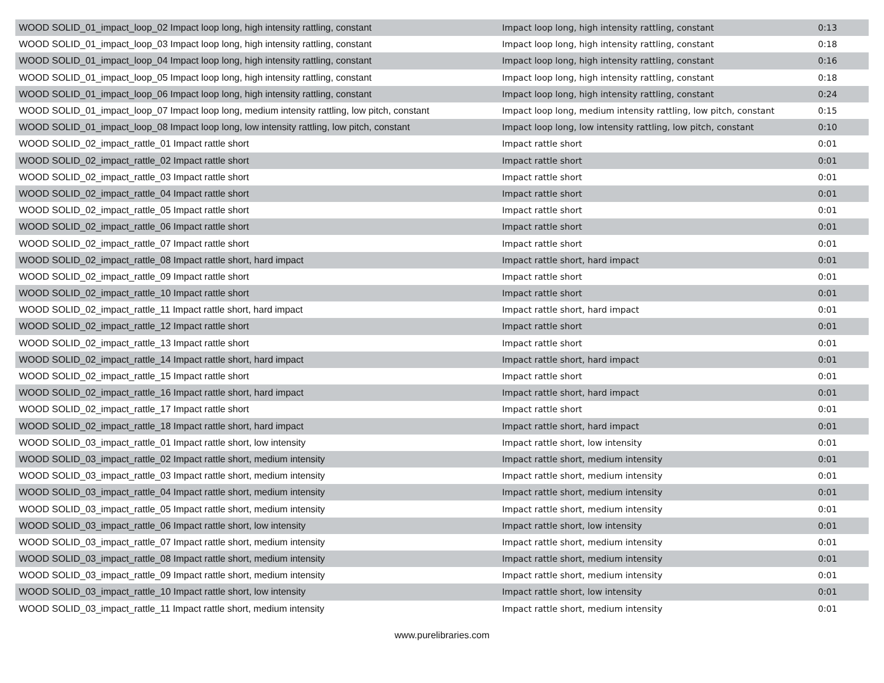| WOOD SOLID_01_impact_loop_02 Impact loop long, high intensity rattling, constant | Impact loop long, high intensity rattling, constant | 0:13 |
| WOOD SOLID_01_impact_loop_03 Impact loop long, high intensity rattling, constant | Impact loop long, high intensity rattling, constant | 0:18 |
| WOOD SOLID_01_impact_loop_04 Impact loop long, high intensity rattling, constant | Impact loop long, high intensity rattling, constant | 0:16 |
| WOOD SOLID_01_impact_loop_05 Impact loop long, high intensity rattling, constant | Impact loop long, high intensity rattling, constant | 0:18 |
| WOOD SOLID_01_impact_loop_06 Impact loop long, high intensity rattling, constant | Impact loop long, high intensity rattling, constant | 0:24 |
| WOOD SOLID_01_impact_loop_07 Impact loop long, medium intensity rattling, low pitch, constant | Impact loop long, medium intensity rattling, low pitch, constant | 0:15 |
| WOOD SOLID_01_impact_loop_08 Impact loop long, low intensity rattling, low pitch, constant | Impact loop long, low intensity rattling, low pitch, constant | 0:10 |
| WOOD SOLID_02_impact_rattle_01 Impact rattle short | Impact rattle short | 0:01 |
| WOOD SOLID_02_impact_rattle_02 Impact rattle short | Impact rattle short | 0:01 |
| WOOD SOLID_02_impact_rattle_03 Impact rattle short | Impact rattle short | 0:01 |
| WOOD SOLID_02_impact_rattle_04 Impact rattle short | Impact rattle short | 0:01 |
| WOOD SOLID_02_impact_rattle_05 Impact rattle short | Impact rattle short | 0:01 |
| WOOD SOLID_02_impact_rattle_06 Impact rattle short | Impact rattle short | 0:01 |
| WOOD SOLID_02_impact_rattle_07 Impact rattle short | Impact rattle short | 0:01 |
| WOOD SOLID_02_impact_rattle_08 Impact rattle short, hard impact | Impact rattle short, hard impact | 0:01 |
| WOOD SOLID_02_impact_rattle_09 Impact rattle short | Impact rattle short | 0:01 |
| WOOD SOLID_02_impact_rattle_10 Impact rattle short | Impact rattle short | 0:01 |
| WOOD SOLID_02_impact_rattle_11 Impact rattle short, hard impact | Impact rattle short, hard impact | 0:01 |
| WOOD SOLID_02_impact_rattle_12 Impact rattle short | Impact rattle short | 0:01 |
| WOOD SOLID_02_impact_rattle_13 Impact rattle short | Impact rattle short | 0:01 |
| WOOD SOLID_02_impact_rattle_14 Impact rattle short, hard impact | Impact rattle short, hard impact | 0:01 |
| WOOD SOLID_02_impact_rattle_15 Impact rattle short | Impact rattle short | 0:01 |
| WOOD SOLID_02_impact_rattle_16 Impact rattle short, hard impact | Impact rattle short, hard impact | 0:01 |
| WOOD SOLID_02_impact_rattle_17 Impact rattle short | Impact rattle short | 0:01 |
| WOOD SOLID_02_impact_rattle_18 Impact rattle short, hard impact | Impact rattle short, hard impact | 0:01 |
| WOOD SOLID_03_impact_rattle_01 Impact rattle short, low intensity | Impact rattle short, low intensity | 0:01 |
| WOOD SOLID_03_impact_rattle_02 Impact rattle short, medium intensity | Impact rattle short, medium intensity | 0:01 |
| WOOD SOLID_03_impact_rattle_03 Impact rattle short, medium intensity | Impact rattle short, medium intensity | 0:01 |
| WOOD SOLID_03_impact_rattle_04 Impact rattle short, medium intensity | Impact rattle short, medium intensity | 0:01 |
| WOOD SOLID_03_impact_rattle_05 Impact rattle short, medium intensity | Impact rattle short, medium intensity | 0:01 |
| WOOD SOLID_03_impact_rattle_06 Impact rattle short, low intensity | Impact rattle short, low intensity | 0:01 |
| WOOD SOLID_03_impact_rattle_07 Impact rattle short, medium intensity | Impact rattle short, medium intensity | 0:01 |
| WOOD SOLID_03_impact_rattle_08 Impact rattle short, medium intensity | Impact rattle short, medium intensity | 0:01 |
| WOOD SOLID_03_impact_rattle_09 Impact rattle short, medium intensity | Impact rattle short, medium intensity | 0:01 |
| WOOD SOLID_03_impact_rattle_10 Impact rattle short, low intensity | Impact rattle short, low intensity | 0:01 |
| WOOD SOLID_03_impact_rattle_11 Impact rattle short, medium intensity | Impact rattle short, medium intensity | 0:01 |
www.purelibraries.com